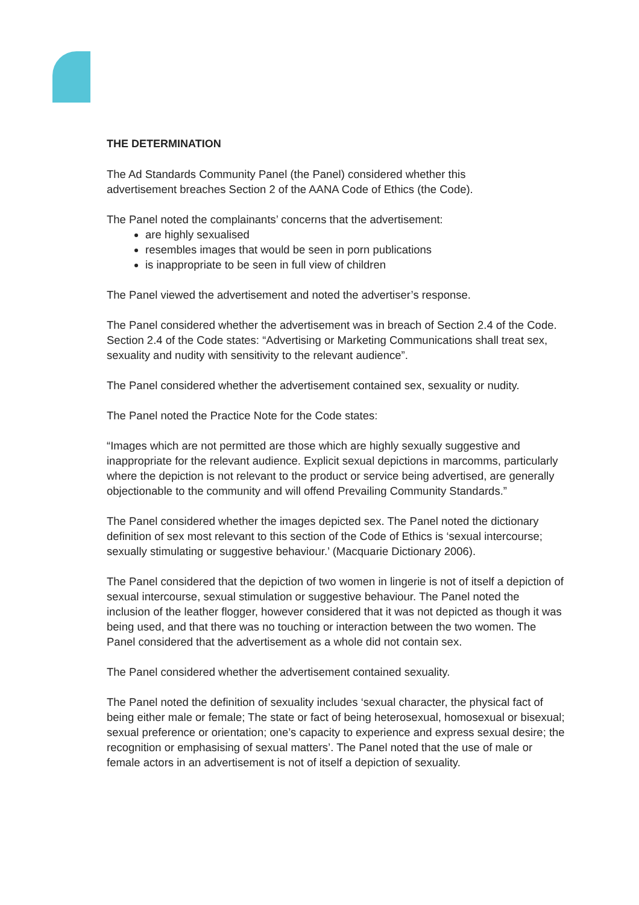THE DETERMINATION
The Ad Standards Community Panel (the Panel) considered whether this
advertisement breaches Section 2 of the AANA Code of Ethics (the Code).
The Panel noted the complainants’ concerns that the advertisement:
are highly sexualised
resembles images that would be seen in porn publications
is inappropriate to be seen in full view of children
The Panel viewed the advertisement and noted the advertiser’s response.
The Panel considered whether the advertisement was in breach of Section 2.4 of the Code. Section 2.4 of the Code states: “Advertising or Marketing Communications shall treat sex, sexuality and nudity with sensitivity to the relevant audience”.
The Panel considered whether the advertisement contained sex, sexuality or nudity.
The Panel noted the Practice Note for the Code states:
“Images which are not permitted are those which are highly sexually suggestive and inappropriate for the relevant audience. Explicit sexual depictions in marcomms, particularly where the depiction is not relevant to the product or service being advertised, are generally objectionable to the community and will offend Prevailing Community Standards.”
The Panel considered whether the images depicted sex. The Panel noted the dictionary definition of sex most relevant to this section of the Code of Ethics is ‘sexual intercourse; sexually stimulating or suggestive behaviour.’ (Macquarie Dictionary 2006).
The Panel considered that the depiction of two women in lingerie is not of itself a depiction of sexual intercourse, sexual stimulation or suggestive behaviour. The Panel noted the inclusion of the leather flogger, however considered that it was not depicted as though it was being used, and that there was no touching or interaction between the two women. The Panel considered that the advertisement as a whole did not contain sex.
The Panel considered whether the advertisement contained sexuality.
The Panel noted the definition of sexuality includes ‘sexual character, the physical fact of being either male or female; The state or fact of being heterosexual, homosexual or bisexual; sexual preference or orientation; one’s capacity to experience and express sexual desire; the recognition or emphasising of sexual matters’. The Panel noted that the use of male or female actors in an advertisement is not of itself a depiction of sexuality.